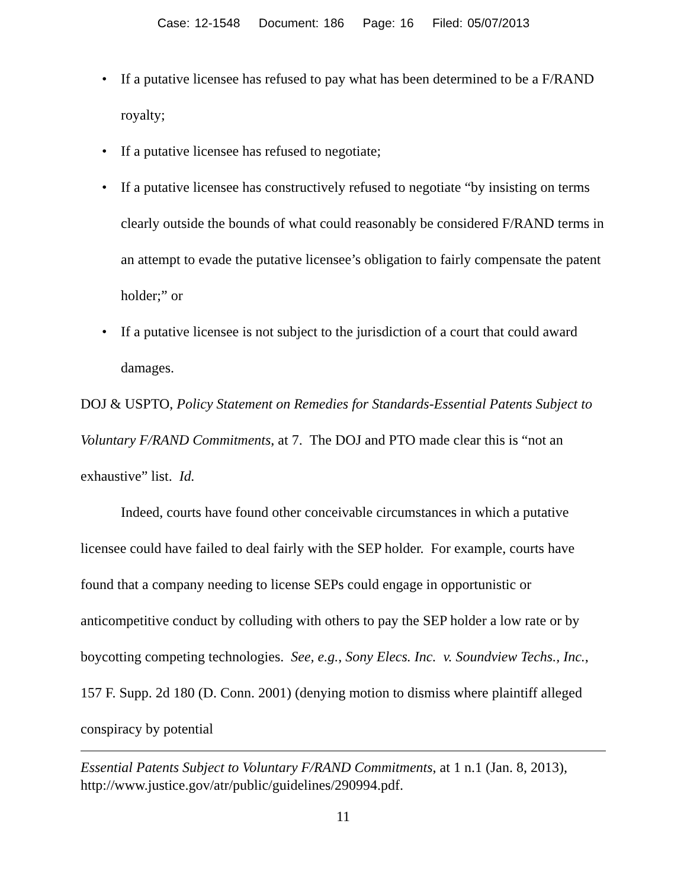Case: 12-1548 Document: 186 Page: 16 Filed: 05/07/2013
• If a putative licensee has refused to pay what has been determined to be a F/RAND royalty;
• If a putative licensee has refused to negotiate;
• If a putative licensee has constructively refused to negotiate “by insisting on terms clearly outside the bounds of what could reasonably be considered F/RAND terms in an attempt to evade the putative licensee’s obligation to fairly compensate the patent holder;” or
• If a putative licensee is not subject to the jurisdiction of a court that could award damages.
DOJ & USPTO, Policy Statement on Remedies for Standards-Essential Patents Subject to Voluntary F/RAND Commitments, at 7. The DOJ and PTO made clear this is “not an exhaustive” list. Id.
Indeed, courts have found other conceivable circumstances in which a putative licensee could have failed to deal fairly with the SEP holder. For example, courts have found that a company needing to license SEPs could engage in opportunistic or anticompetitive conduct by colluding with others to pay the SEP holder a low rate or by boycotting competing technologies. See, e.g., Sony Elecs. Inc. v. Soundview Techs., Inc., 157 F. Supp. 2d 180 (D. Conn. 2001) (denying motion to dismiss where plaintiff alleged conspiracy by potential
Essential Patents Subject to Voluntary F/RAND Commitments, at 1 n.1 (Jan. 8, 2013), http://www.justice.gov/atr/public/guidelines/290994.pdf.
11